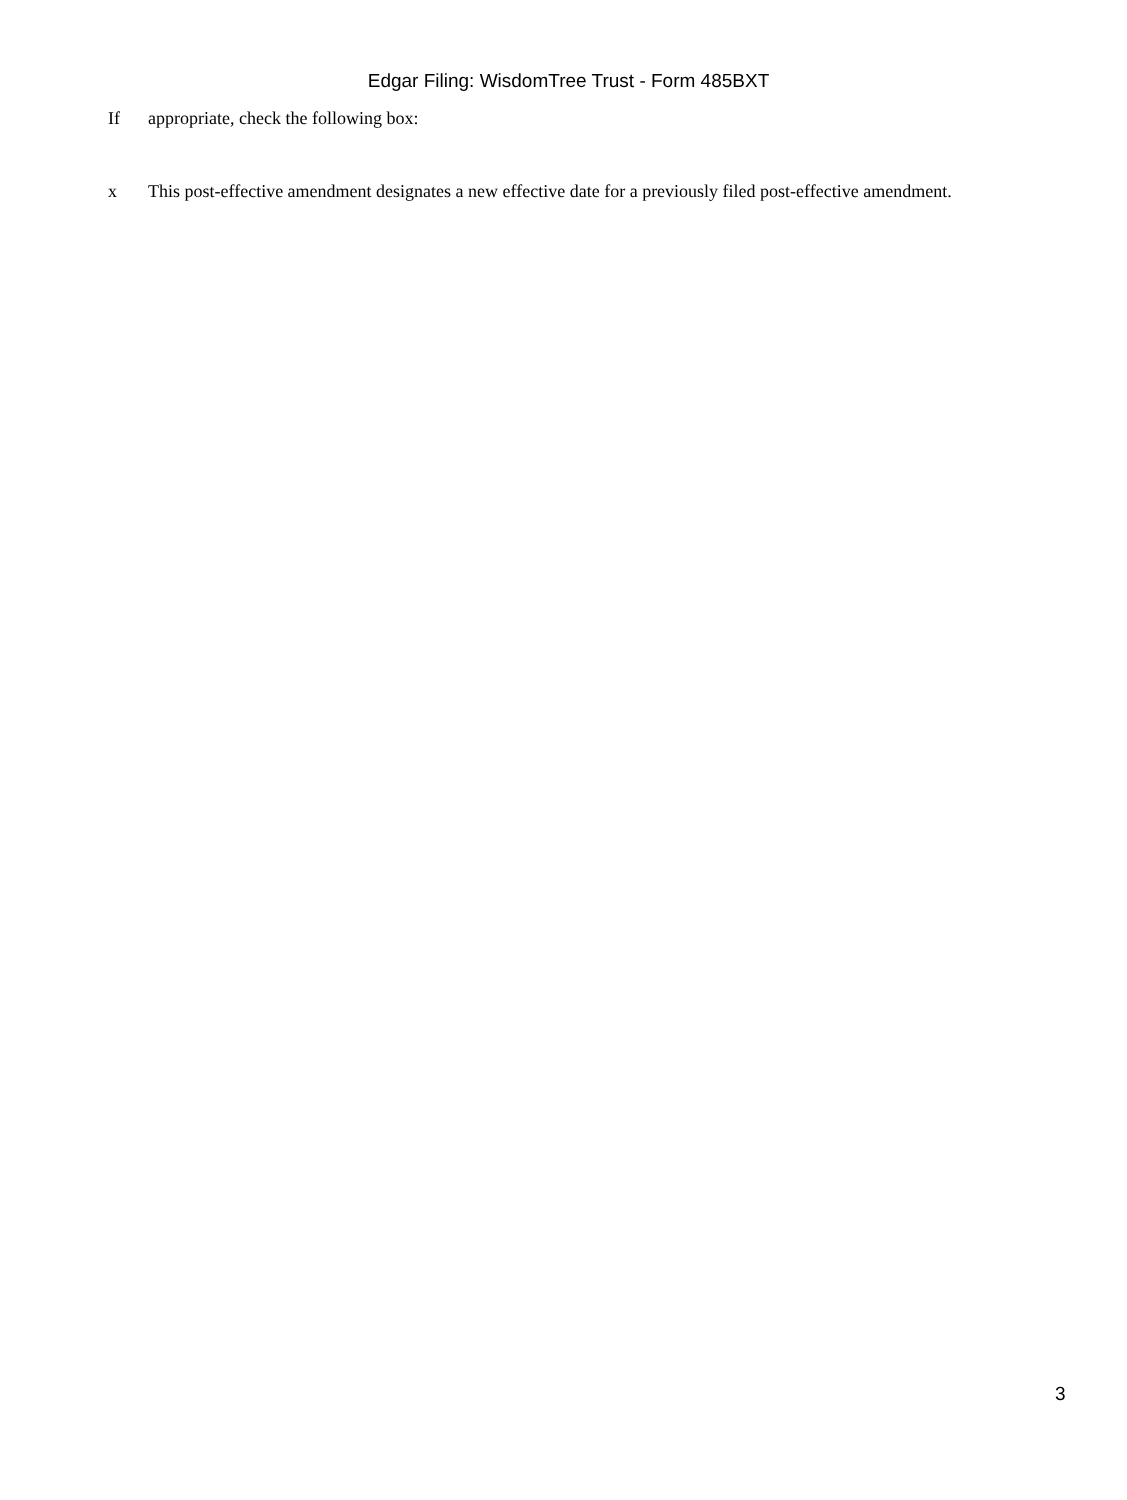Edgar Filing: WisdomTree Trust - Form 485BXT
If appropriate, check the following box:
x This post-effective amendment designates a new effective date for a previously filed post-effective amendment.
3